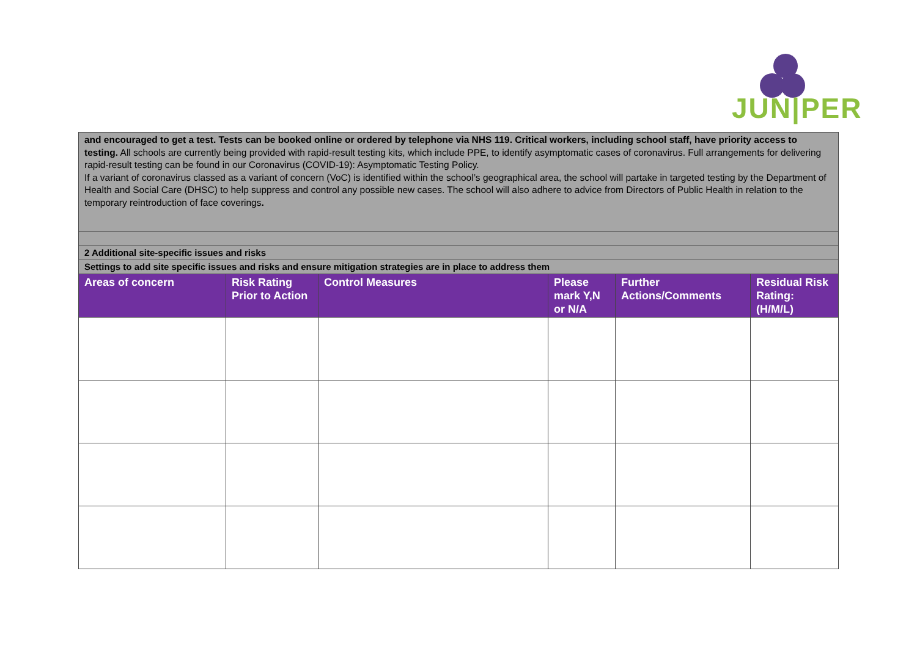JUN|PER
| and encouraged to get a test. Tests can be booked online or ordered by telephone via NHS 119. Critical workers, including school staff, have priority access to testing. All schools are currently being provided with rapid-result testing kits, which include PPE, to identify asymptomatic cases of coronavirus. Full arrangements for delivering rapid-result testing can be found in our Coronavirus (COVID-19): Asymptomatic Testing Policy. If a variant of coronavirus classed as a variant of concern (VoC) is identified within the school’s geographical area, the school will partake in targeted testing by the Department of Health and Social Care (DHSC) to help suppress and control any possible new cases. The school will also adhere to advice from Directors of Public Health in relation to the temporary reintroduction of face coverings . | | | | | |
| 2 Additional site-specific issues and risks | | | | | |
| Settings to add site specific issues and risks and ensure mitigation strategies are in place to address them | | | | | |
| Areas of concern | Risk Rating Prior to Action | Control Measures | Please mark Y,N or N/A | Further Actions/Comments | Residual Risk Rating: (H/M/L) |